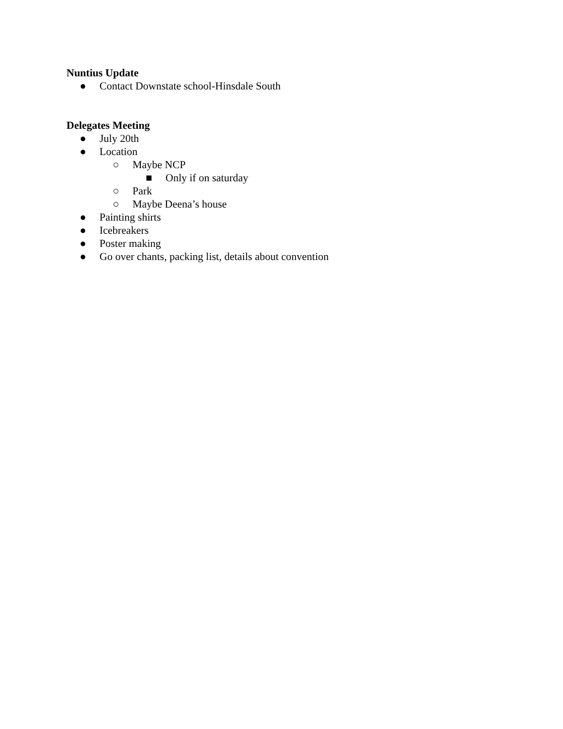Nuntius Update
● Contact Downstate school-Hinsdale South
Delegates Meeting
● July 20th
● Location
○ Maybe NCP
■ Only if on saturday
○ Park
○ Maybe Deena’s house
● Painting shirts
● Icebreakers
● Poster making
● Go over chants, packing list, details about convention